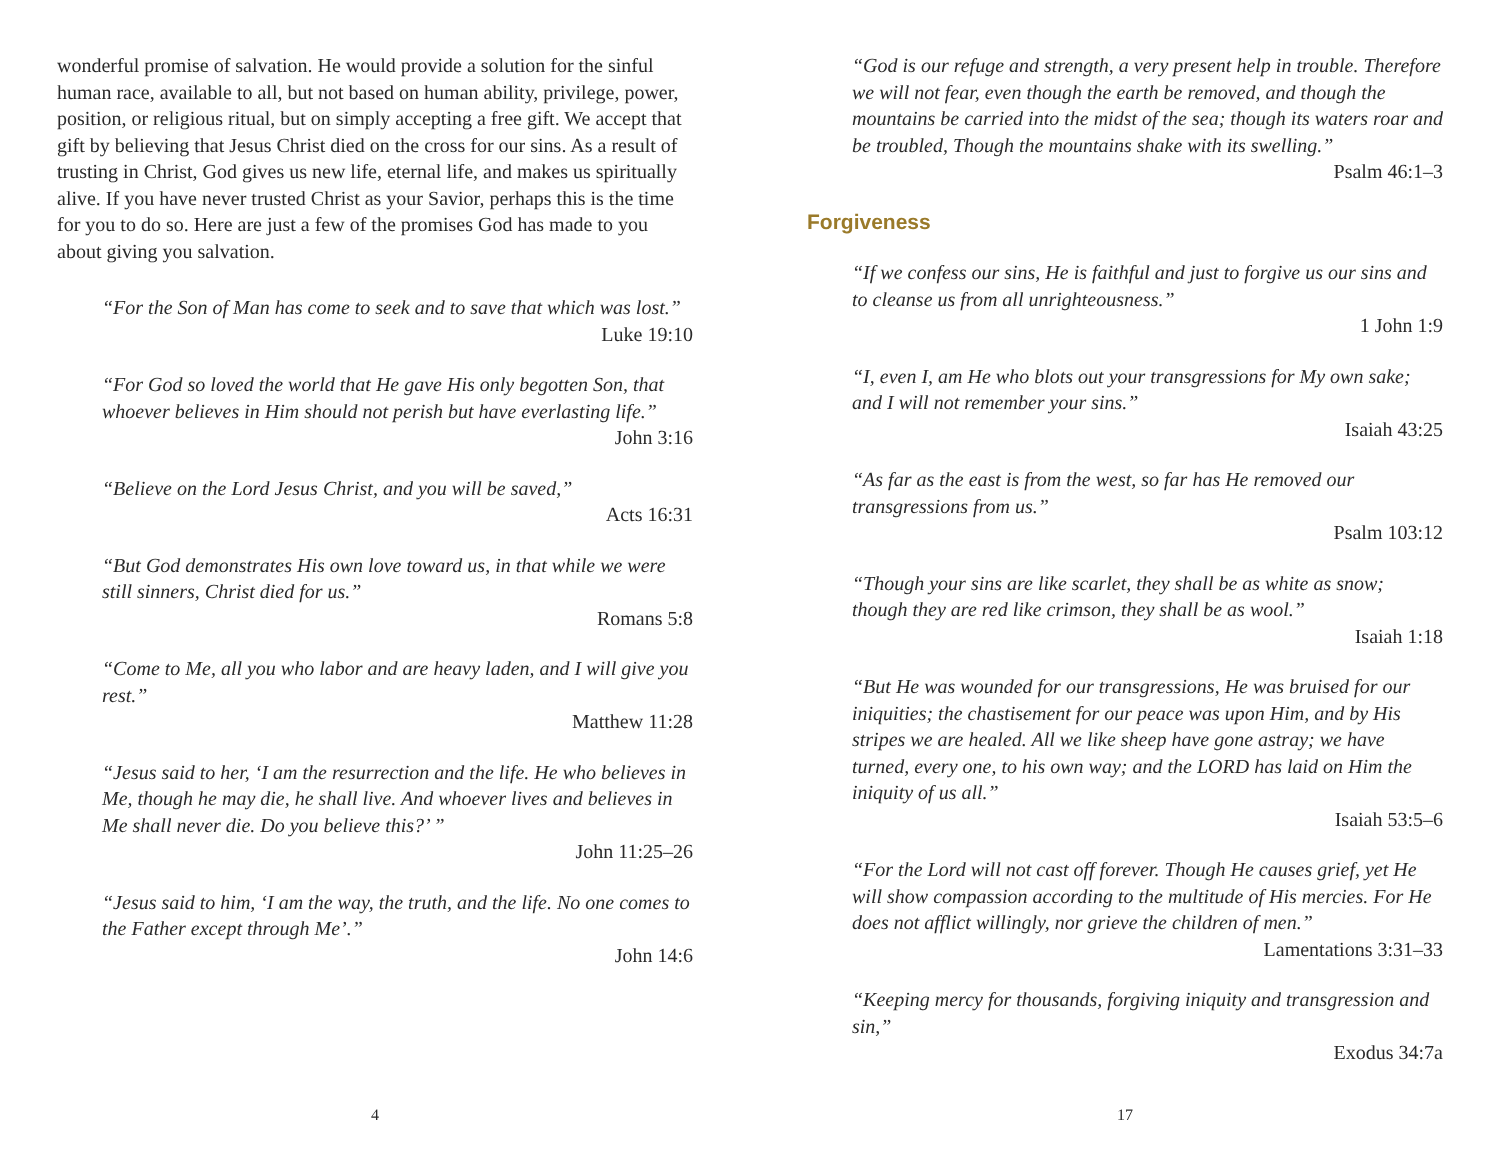wonderful promise of salvation. He would provide a solution for the sinful human race, available to all, but not based on human ability, privilege, power, position, or religious ritual, but on simply accepting a free gift. We accept that gift by believing that Jesus Christ died on the cross for our sins. As a result of trusting in Christ, God gives us new life, eternal life, and makes us spiritually alive. If you have never trusted Christ as your Savior, perhaps this is the time for you to do so. Here are just a few of the promises God has made to you about giving you salvation.
“For the Son of Man has come to seek and to save that which was lost.”
Luke 19:10
“For God so loved the world that He gave His only begotten Son, that whoever believes in Him should not perish but have everlasting life.”
John 3:16
“Believe on the Lord Jesus Christ, and you will be saved,”
Acts 16:31
“But God demonstrates His own love toward us, in that while we were still sinners, Christ died for us.”
Romans 5:8
“Come to Me, all you who labor and are heavy laden, and I will give you rest.”
Matthew 11:28
“Jesus said to her, ‘I am the resurrection and the life. He who believes in Me, though he may die, he shall live. And whoever lives and believes in Me shall never die. Do you believe this?’ ”
John 11:25–26
“Jesus said to him, ‘I am the way, the truth, and the life. No one comes to the Father except through Me’.”
John 14:6
4
“God is our refuge and strength, a very present help in trouble. Therefore we will not fear, even though the earth be removed, and though the mountains be carried into the midst of the sea; though its waters roar and be troubled, Though the mountains shake with its swelling.”
Psalm 46:1–3
Forgiveness
“If we confess our sins, He is faithful and just to forgive us our sins and to cleanse us from all unrighteousness.”
1 John 1:9
“I, even I, am He who blots out your transgressions for My own sake; and I will not remember your sins.”
Isaiah 43:25
“As far as the east is from the west, so far has He removed our transgressions from us.”
Psalm 103:12
“Though your sins are like scarlet, they shall be as white as snow; though they are red like crimson, they shall be as wool.”
Isaiah 1:18
“But He was wounded for our transgressions, He was bruised for our iniquities; the chastisement for our peace was upon Him, and by His stripes we are healed. All we like sheep have gone astray; we have turned, every one, to his own way; and the LORD has laid on Him the iniquity of us all.”
Isaiah 53:5–6
“For the Lord will not cast off forever. Though He causes grief, yet He will show compassion according to the multitude of His mercies. For He does not afflict willingly, nor grieve the children of men.”
Lamentations 3:31–33
“Keeping mercy for thousands, forgiving iniquity and transgression and sin,”
Exodus 34:7a
17